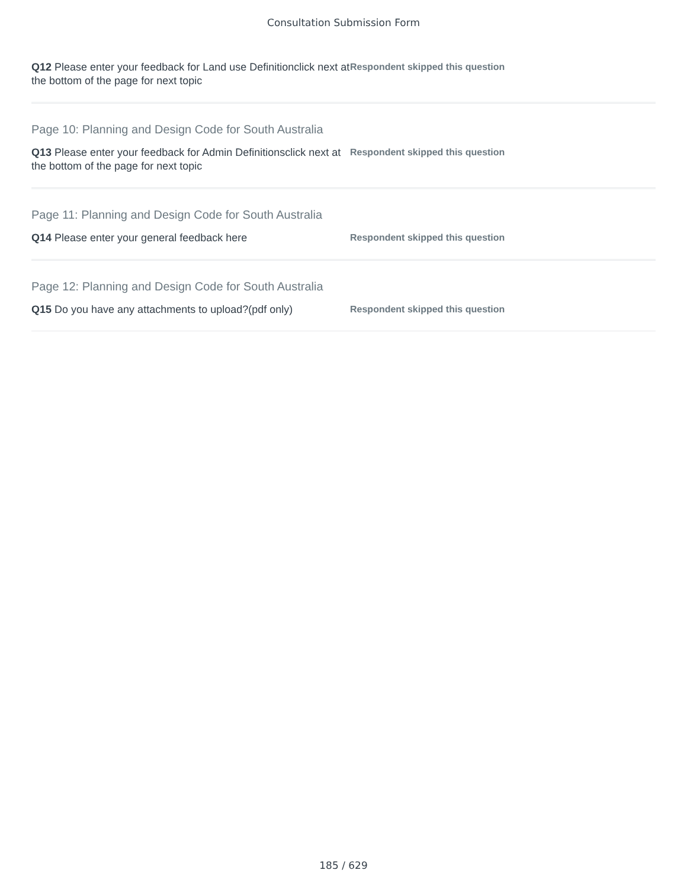Consultation Submission Form
Q12 Please enter your feedback for Land use Definitionclick next at the bottom of the page for next topic
Respondent skipped this question
Page 10: Planning and Design Code for South Australia
Q13 Please enter your feedback for Admin Definitionsclick next at the bottom of the page for next topic
Respondent skipped this question
Page 11: Planning and Design Code for South Australia
Q14 Please enter your general feedback here
Respondent skipped this question
Page 12: Planning and Design Code for South Australia
Q15 Do you have any attachments to upload?(pdf only)
Respondent skipped this question
185 / 629